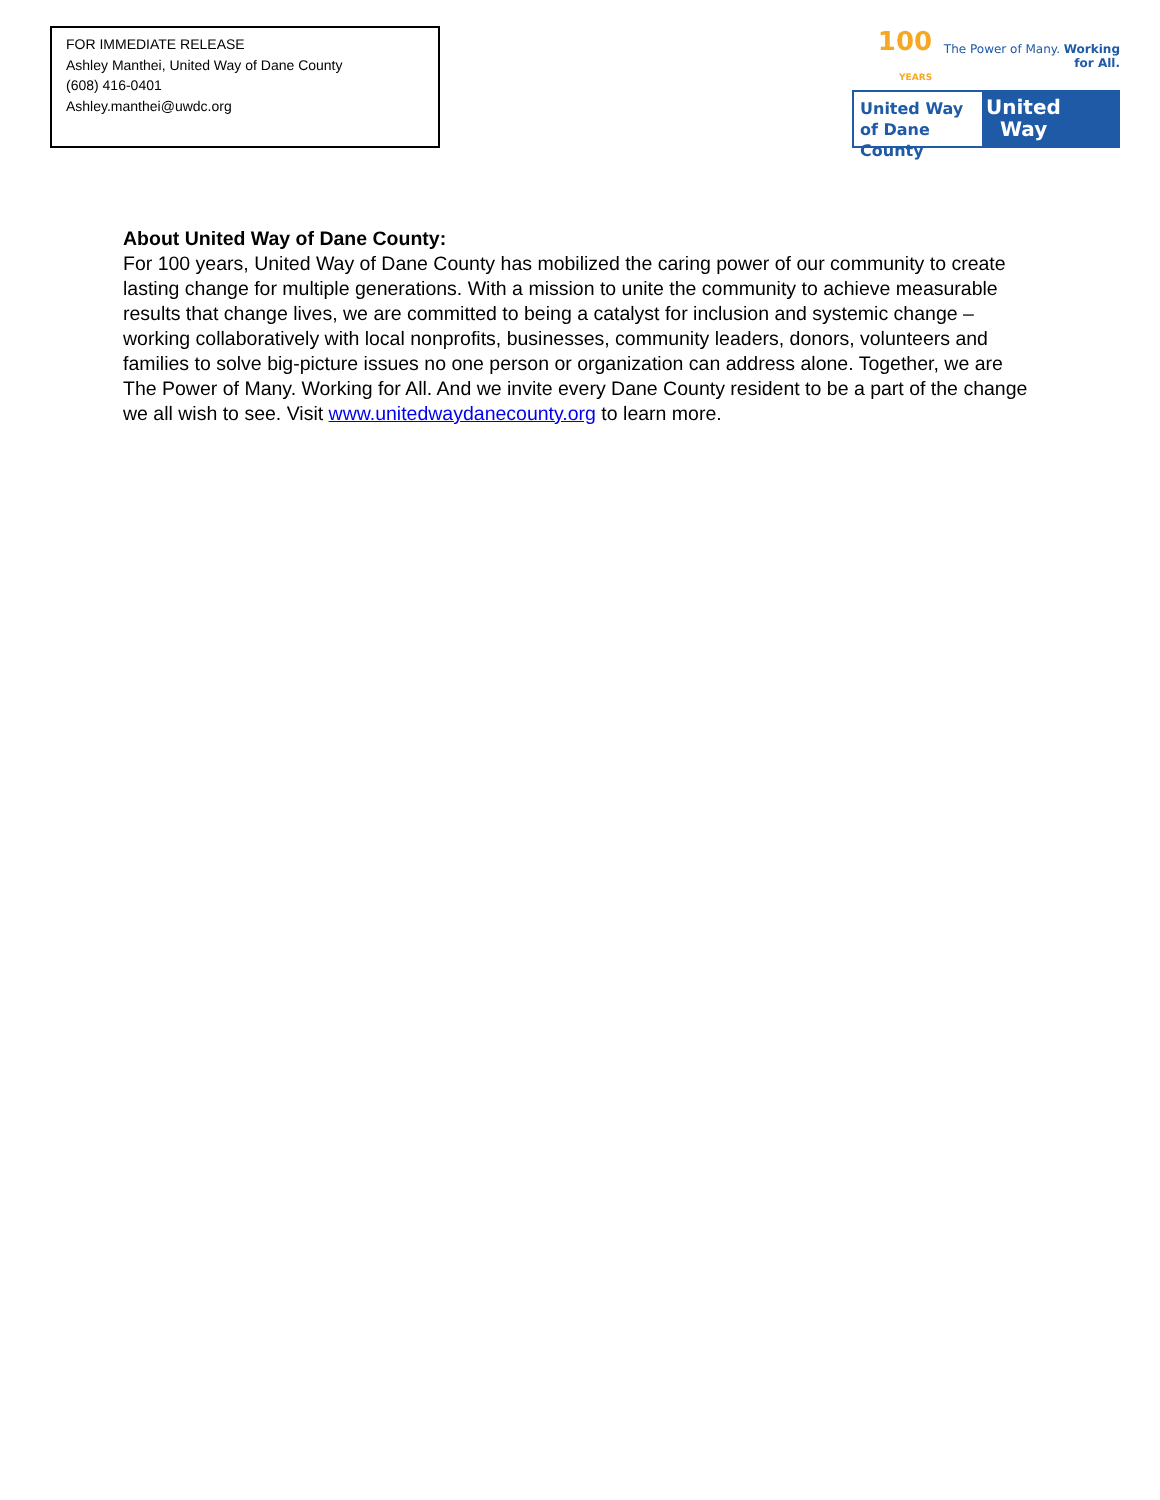FOR IMMEDIATE RELEASE
Ashley Manthei, United Way of Dane County
(608) 416-0401
Ashley.manthei@uwdc.org
100 YEARS The Power of Many. Working for All.
United Way
of Dane County
United
Way
About United Way of Dane County:
For 100 years, United Way of Dane County has mobilized the caring power of our community to create lasting change for multiple generations. With a mission to unite the community to achieve measurable results that change lives, we are committed to being a catalyst for inclusion and systemic change – working collaboratively with local nonprofits, businesses, community leaders, donors, volunteers and families to solve big-picture issues no one person or organization can address alone. Together, we are The Power of Many. Working for All. And we invite every Dane County resident to be a part of the change we all wish to see. Visit www.unitedwaydanecounty.org to learn more.